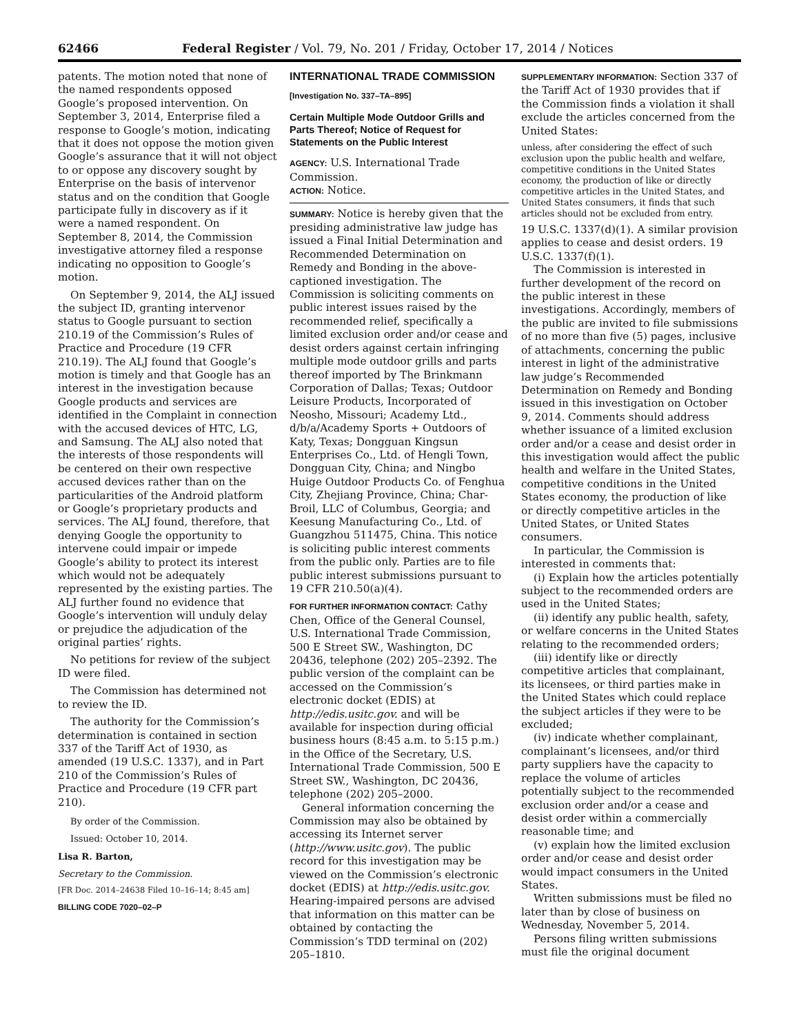62466 Federal Register / Vol. 79, No. 201 / Friday, October 17, 2014 / Notices
patents. The motion noted that none of the named respondents opposed Google’s proposed intervention. On September 3, 2014, Enterprise filed a response to Google’s motion, indicating that it does not oppose the motion given Google’s assurance that it will not object to or oppose any discovery sought by Enterprise on the basis of intervenor status and on the condition that Google participate fully in discovery as if it were a named respondent. On September 8, 2014, the Commission investigative attorney filed a response indicating no opposition to Google’s motion.
On September 9, 2014, the ALJ issued the subject ID, granting intervenor status to Google pursuant to section 210.19 of the Commission’s Rules of Practice and Procedure (19 CFR 210.19). The ALJ found that Google’s motion is timely and that Google has an interest in the investigation because Google products and services are identified in the Complaint in connection with the accused devices of HTC, LG, and Samsung. The ALJ also noted that the interests of those respondents will be centered on their own respective accused devices rather than on the particularities of the Android platform or Google’s proprietary products and services. The ALJ found, therefore, that denying Google the opportunity to intervene could impair or impede Google’s ability to protect its interest which would not be adequately represented by the existing parties. The ALJ further found no evidence that Google’s intervention will unduly delay or prejudice the adjudication of the original parties’ rights.
No petitions for review of the subject ID were filed.
The Commission has determined not to review the ID.
The authority for the Commission’s determination is contained in section 337 of the Tariff Act of 1930, as amended (19 U.S.C. 1337), and in Part 210 of the Commission’s Rules of Practice and Procedure (19 CFR part 210).
By order of the Commission.
Issued: October 10, 2014.
Lisa R. Barton,
Secretary to the Commission.
[FR Doc. 2014–24638 Filed 10–16–14; 8:45 am]
BILLING CODE 7020–02–P
INTERNATIONAL TRADE COMMISSION
[Investigation No. 337–TA–895]
Certain Multiple Mode Outdoor Grills and Parts Thereof; Notice of Request for Statements on the Public Interest
AGENCY: U.S. International Trade Commission.
ACTION: Notice.
SUMMARY: Notice is hereby given that the presiding administrative law judge has issued a Final Initial Determination and Recommended Determination on Remedy and Bonding in the above-captioned investigation. The Commission is soliciting comments on public interest issues raised by the recommended relief, specifically a limited exclusion order and/or cease and desist orders against certain infringing multiple mode outdoor grills and parts thereof imported by The Brinkmann Corporation of Dallas; Texas; Outdoor Leisure Products, Incorporated of Neosho, Missouri; Academy Ltd., d/b/a/Academy Sports + Outdoors of Katy, Texas; Dongguan Kingsun Enterprises Co., Ltd. of Hengli Town, Dongguan City, China; and Ningbo Huige Outdoor Products Co. of Fenghua City, Zhejiang Province, China; Char-Broil, LLC of Columbus, Georgia; and Keesung Manufacturing Co., Ltd. of Guangzhou 511475, China. This notice is soliciting public interest comments from the public only. Parties are to file public interest submissions pursuant to 19 CFR 210.50(a)(4).
FOR FURTHER INFORMATION CONTACT: Cathy Chen, Office of the General Counsel, U.S. International Trade Commission, 500 E Street SW., Washington, DC 20436, telephone (202) 205–2392. The public version of the complaint can be accessed on the Commission’s electronic docket (EDIS) at http://edis.usitc.gov. and will be available for inspection during official business hours (8:45 a.m. to 5:15 p.m.) in the Office of the Secretary, U.S. International Trade Commission, 500 E Street SW., Washington, DC 20436, telephone (202) 205–2000.
General information concerning the Commission may also be obtained by accessing its Internet server (http://www.usitc.gov). The public record for this investigation may be viewed on the Commission’s electronic docket (EDIS) at http://edis.usitc.gov. Hearing-impaired persons are advised that information on this matter can be obtained by contacting the Commission’s TDD terminal on (202) 205–1810.
SUPPLEMENTARY INFORMATION: Section 337 of the Tariff Act of 1930 provides that if the Commission finds a violation it shall exclude the articles concerned from the United States:
unless, after considering the effect of such exclusion upon the public health and welfare, competitive conditions in the United States economy, the production of like or directly competitive articles in the United States, and United States consumers, it finds that such articles should not be excluded from entry.
19 U.S.C. 1337(d)(1). A similar provision applies to cease and desist orders. 19 U.S.C. 1337(f)(1).
The Commission is interested in further development of the record on the public interest in these investigations. Accordingly, members of the public are invited to file submissions of no more than five (5) pages, inclusive of attachments, concerning the public interest in light of the administrative law judge’s Recommended Determination on Remedy and Bonding issued in this investigation on October 9, 2014. Comments should address whether issuance of a limited exclusion order and/or a cease and desist order in this investigation would affect the public health and welfare in the United States, competitive conditions in the United States economy, the production of like or directly competitive articles in the United States, or United States consumers.
In particular, the Commission is interested in comments that:
(i) Explain how the articles potentially subject to the recommended orders are used in the United States;
(ii) identify any public health, safety, or welfare concerns in the United States relating to the recommended orders;
(iii) identify like or directly competitive articles that complainant, its licensees, or third parties make in the United States which could replace the subject articles if they were to be excluded;
(iv) indicate whether complainant, complainant’s licensees, and/or third party suppliers have the capacity to replace the volume of articles potentially subject to the recommended exclusion order and/or a cease and desist order within a commercially reasonable time; and
(v) explain how the limited exclusion order and/or cease and desist order would impact consumers in the United States.
Written submissions must be filed no later than by close of business on Wednesday, November 5, 2014.
Persons filing written submissions must file the original document